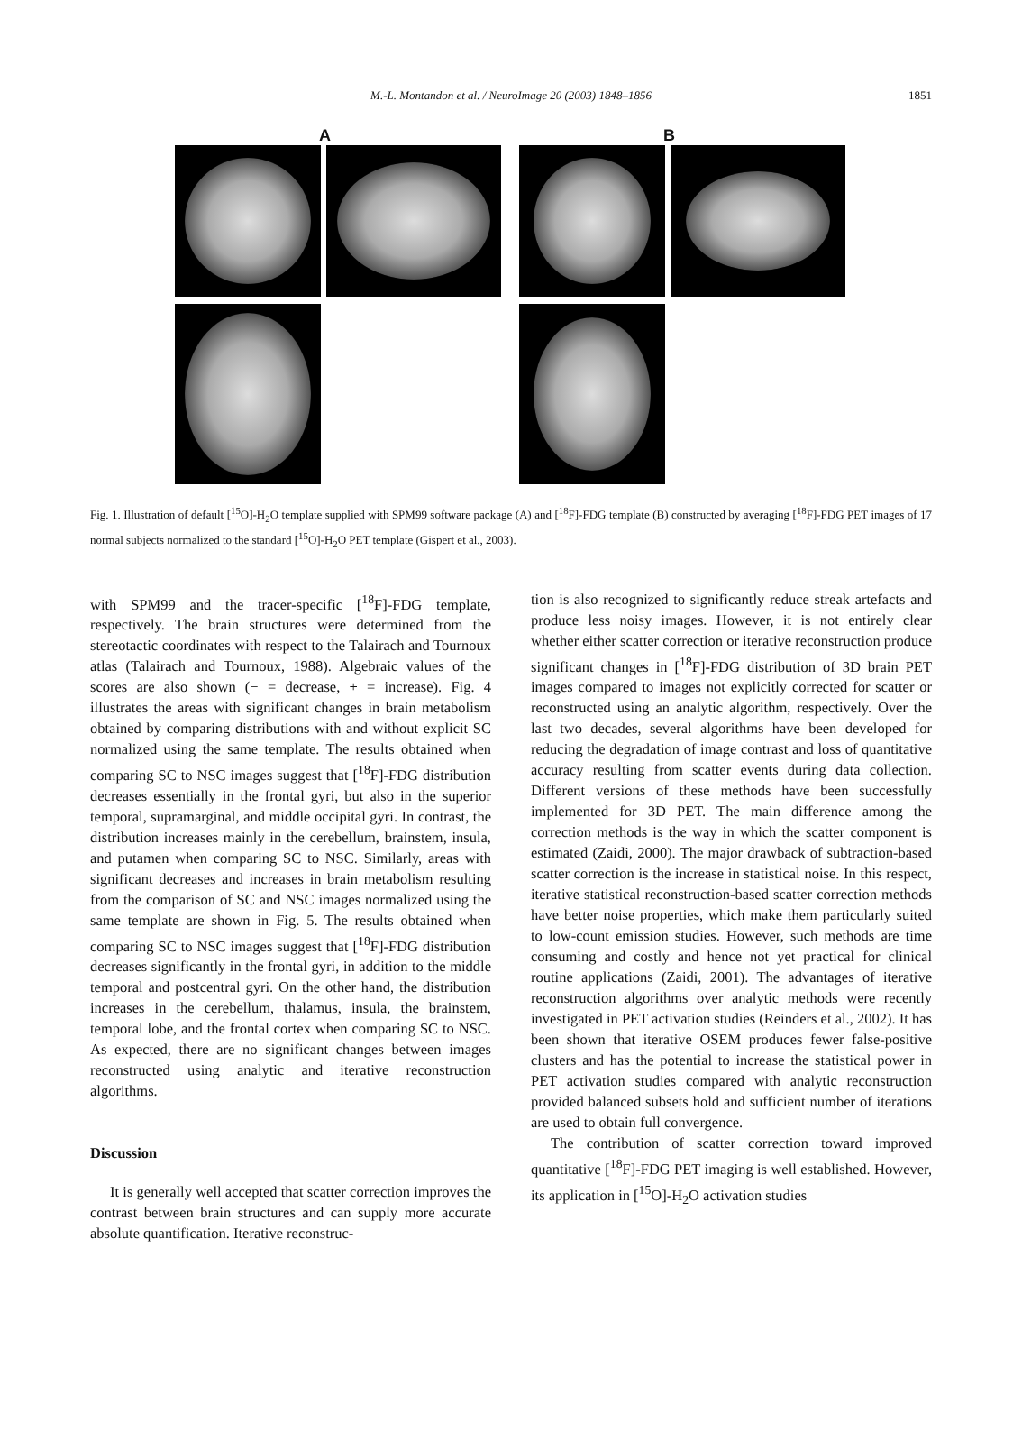M.-L. Montandon et al. / NeuroImage 20 (2003) 1848–1856
1851
A B
Fig. 1. Illustration of default [<sup>15</sup>O]-H<sub>2</sub>O template supplied with SPM99 software package (A) and [<sup>18</sup>F]-FDG template (B) constructed by averaging [<sup>18</sup>F]-FDG PET images of 17 normal subjects normalized to the standard [<sup>15</sup>O]-H<sub>2</sub>O PET template (Gispert et al., 2003).
with SPM99 and the tracer-specific [<sup>18</sup>F]-FDG template, respectively. The brain structures were determined from the stereotactic coordinates with respect to the Talairach and Tournoux atlas (Talairach and Tournoux, 1988). Algebraic values of the scores are also shown (− = decrease, + = increase). Fig. 4 illustrates the areas with significant changes in brain metabolism obtained by comparing distributions with and without explicit SC normalized using the same template. The results obtained when comparing SC to NSC images suggest that [<sup>18</sup>F]-FDG distribution decreases essentially in the frontal gyri, but also in the superior temporal, supramarginal, and middle occipital gyri. In contrast, the distribution increases mainly in the cerebellum, brainstem, insula, and putamen when comparing SC to NSC. Similarly, areas with significant decreases and increases in brain metabolism resulting from the comparison of SC and NSC images normalized using the same template are shown in Fig. 5. The results obtained when comparing SC to NSC images suggest that [<sup>18</sup>F]-FDG distribution decreases significantly in the frontal gyri, in addition to the middle temporal and postcentral gyri. On the other hand, the distribution increases in the cerebellum, thalamus, insula, the brainstem, temporal lobe, and the frontal cortex when comparing SC to NSC. As expected, there are no significant changes between images reconstructed using analytic and iterative reconstruction algorithms.
Discussion
It is generally well accepted that scatter correction improves the contrast between brain structures and can supply more accurate absolute quantification. Iterative reconstruc-
tion is also recognized to significantly reduce streak artefacts and produce less noisy images. However, it is not entirely clear whether either scatter correction or iterative reconstruction produce significant changes in [<sup>18</sup>F]-FDG distribution of 3D brain PET images compared to images not explicitly corrected for scatter or reconstructed using an analytic algorithm, respectively. Over the last two decades, several algorithms have been developed for reducing the degradation of image contrast and loss of quantitative accuracy resulting from scatter events during data collection. Different versions of these methods have been successfully implemented for 3D PET. The main difference among the correction methods is the way in which the scatter component is estimated (Zaidi, 2000). The major drawback of subtraction-based scatter correction is the increase in statistical noise. In this respect, iterative statistical reconstruction-based scatter correction methods have better noise properties, which make them particularly suited to low-count emission studies. However, such methods are time consuming and costly and hence not yet practical for clinical routine applications (Zaidi, 2001). The advantages of iterative reconstruction algorithms over analytic methods were recently investigated in PET activation studies (Reinders et al., 2002). It has been shown that iterative OSEM produces fewer false-positive clusters and has the potential to increase the statistical power in PET activation studies compared with analytic reconstruction provided balanced subsets hold and sufficient number of iterations are used to obtain full convergence.
The contribution of scatter correction toward improved quantitative [<sup>18</sup>F]-FDG PET imaging is well established. However, its application in [<sup>15</sup>O]-H<sub>2</sub>O activation studies